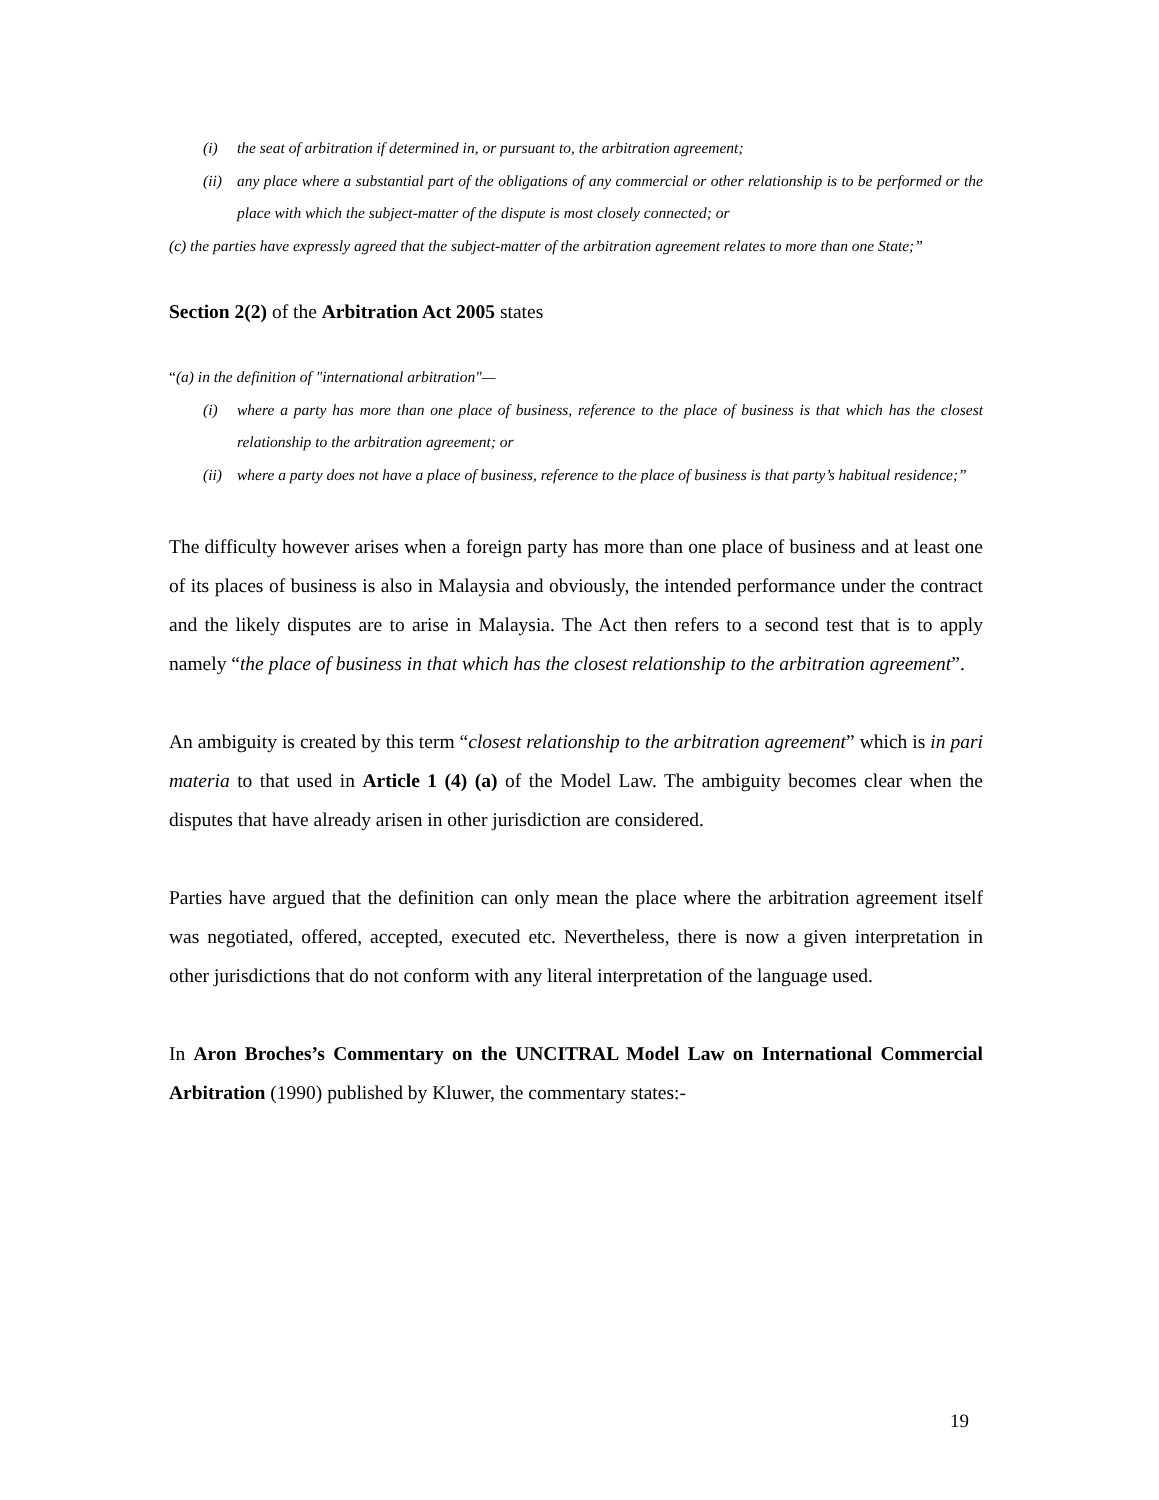(i) the seat of arbitration if determined in, or pursuant to, the arbitration agreement;
(ii) any place where a substantial part of the obligations of any commercial or other relationship is to be performed or the place with which the subject-matter of the dispute is most closely connected; or
(c) the parties have expressly agreed that the subject-matter of the arbitration agreement relates to more than one State;”
Section 2(2) of the Arbitration Act 2005 states
“(a) in the definition of "international arbitration"—
(i) where a party has more than one place of business, reference to the place of business is that which has the closest relationship to the arbitration agreement; or
(ii) where a party does not have a place of business, reference to the place of business is that party’s habitual residence;”
The difficulty however arises when a foreign party has more than one place of business and at least one of its places of business is also in Malaysia and obviously, the intended performance under the contract and the likely disputes are to arise in Malaysia. The Act then refers to a second test that is to apply namely “the place of business in that which has the closest relationship to the arbitration agreement”.
An ambiguity is created by this term “closest relationship to the arbitration agreement” which is in pari materia to that used in Article 1 (4) (a) of the Model Law. The ambiguity becomes clear when the disputes that have already arisen in other jurisdiction are considered.
Parties have argued that the definition can only mean the place where the arbitration agreement itself was negotiated, offered, accepted, executed etc. Nevertheless, there is now a given interpretation in other jurisdictions that do not conform with any literal interpretation of the language used.
In Aron Broches’s Commentary on the UNCITRAL Model Law on International Commercial Arbitration (1990) published by Kluwer, the commentary states:-
19